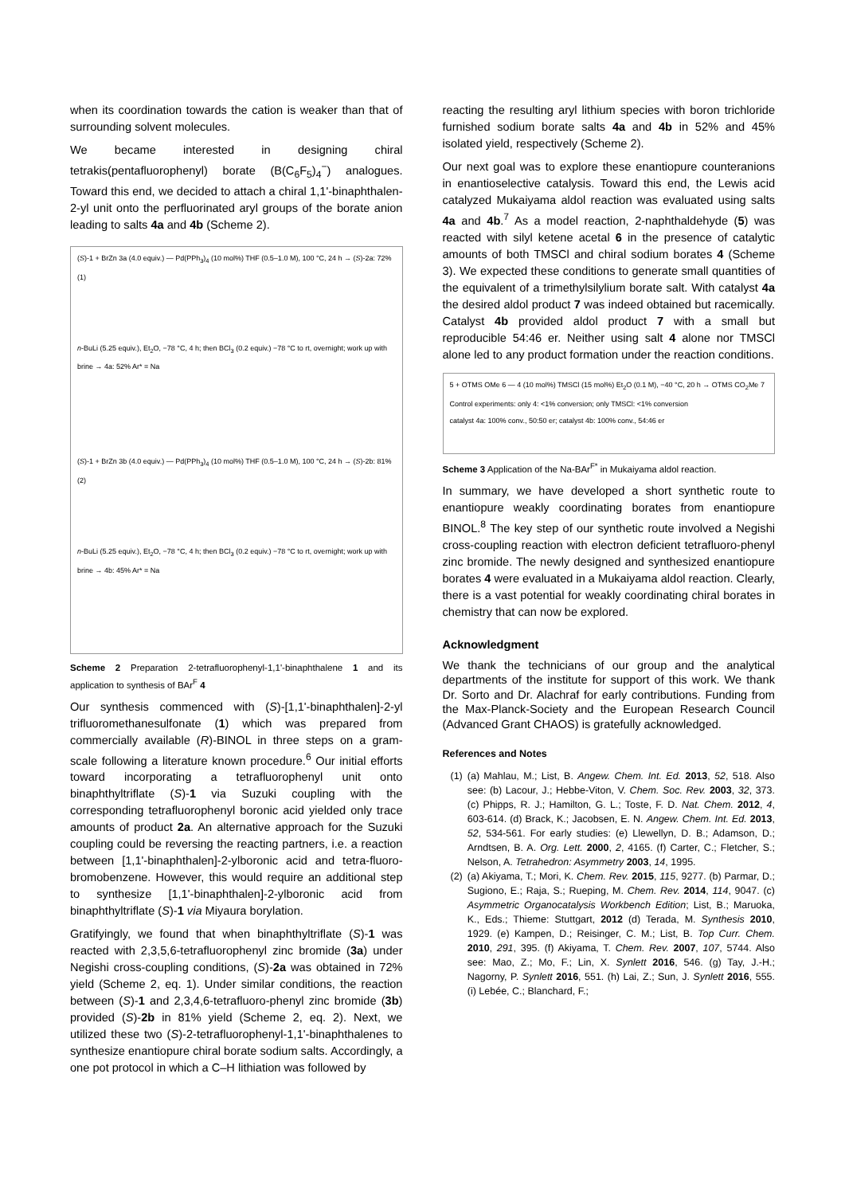when its coordination towards the cation is weaker than that of surrounding solvent molecules.
We became interested in designing chiral tetrakis(pentafluorophenyl) borate (B(C<sub>6</sub>F<sub>5</sub>)<sub>4</sub><sup>−</sup>) analogues. Toward this end, we decided to attach a chiral 1,1'-binaphthalen-2-yl unit onto the perfluorinated aryl groups of the borate anion leading to salts 4a and 4b (Scheme 2).
(S)-1 + BrZn 3a (4.0 equiv.) — Pd(PPh<sub>3</sub>)<sub>4</sub> (10 mol%) THF (0.5–1.0 M), 100 °C, 24 h → (S)-2a: 72% (1)
n-BuLi (5.25 equiv.), Et<sub>2</sub>O, −78 °C, 4 h; then BCl<sub>3</sub> (0.2 equiv.) −78 °C to rt, overnight; work up with brine → 4a: 52% Ar* = Na
(S)-1 + BrZn 3b (4.0 equiv.) — Pd(PPh<sub>3</sub>)<sub>4</sub> (10 mol%) THF (0.5–1.0 M), 100 °C, 24 h → (S)-2b: 81% (2)
n-BuLi (5.25 equiv.), Et<sub>2</sub>O, −78 °C, 4 h; then BCl<sub>3</sub> (0.2 equiv.) −78 °C to rt, overnight; work up with brine → 4b: 45% Ar* = Na
Scheme 2 Preparation 2-tetrafluorophenyl-1,1'-binaphthalene 1 and its application to synthesis of BAr<sup>F</sup> 4
Our synthesis commenced with (S)-[1,1'-binaphthalen]-2-yl trifluoromethanesulfonate (1) which was prepared from commercially available (R)-BINOL in three steps on a gram-scale following a literature known procedure.<sup>6</sup> Our initial efforts toward incorporating a tetrafluorophenyl unit onto binaphthyltriflate (S)-1 via Suzuki coupling with the corresponding tetrafluorophenyl boronic acid yielded only trace amounts of product 2a. An alternative approach for the Suzuki coupling could be reversing the reacting partners, i.e. a reaction between [1,1'-binaphthalen]-2-ylboronic acid and tetra-fluoro-bromobenzene. However, this would require an additional step to synthesize [1,1'-binaphthalen]-2-ylboronic acid from binaphthyltriflate (S)-1 via Miyaura borylation.
Gratifyingly, we found that when binaphthyltriflate (S)-1 was reacted with 2,3,5,6-tetrafluorophenyl zinc bromide (3a) under Negishi cross-coupling conditions, (S)-2a was obtained in 72% yield (Scheme 2, eq. 1). Under similar conditions, the reaction between (S)-1 and 2,3,4,6-tetrafluoro-phenyl zinc bromide (3b) provided (S)-2b in 81% yield (Scheme 2, eq. 2). Next, we utilized these two (S)-2-tetrafluorophenyl-1,1'-binaphthalenes to synthesize enantiopure chiral borate sodium salts. Accordingly, a one pot protocol in which a C–H lithiation was followed by
reacting the resulting aryl lithium species with boron trichloride furnished sodium borate salts 4a and 4b in 52% and 45% isolated yield, respectively (Scheme 2).
Our next goal was to explore these enantiopure counteranions in enantioselective catalysis. Toward this end, the Lewis acid catalyzed Mukaiyama aldol reaction was evaluated using salts 4a and 4b.<sup>7</sup> As a model reaction, 2-naphthaldehyde (5) was reacted with silyl ketene acetal 6 in the presence of catalytic amounts of both TMSCl and chiral sodium borates 4 (Scheme 3). We expected these conditions to generate small quantities of the equivalent of a trimethylsilylium borate salt. With catalyst 4a the desired aldol product 7 was indeed obtained but racemically. Catalyst 4b provided aldol product 7 with a small but reproducible 54:46 er. Neither using salt 4 alone nor TMSCl alone led to any product formation under the reaction conditions.
5 + OTMS OMe 6 — 4 (10 mol%) TMSCl (15 mol%) Et<sub>2</sub>O (0.1 M), −40 °C, 20 h → OTMS CO<sub>2</sub>Me 7
Control experiments: only 4: <1% conversion; only TMSCl: <1% conversion
catalyst 4a: 100% conv., 50:50 er; catalyst 4b: 100% conv., 54:46 er
Scheme 3 Application of the Na-BAr<sup>F*</sup> in Mukaiyama aldol reaction.
In summary, we have developed a short synthetic route to enantiopure weakly coordinating borates from enantiopure BINOL.<sup>8</sup> The key step of our synthetic route involved a Negishi cross-coupling reaction with electron deficient tetrafluoro-phenyl zinc bromide. The newly designed and synthesized enantiopure borates 4 were evaluated in a Mukaiyama aldol reaction. Clearly, there is a vast potential for weakly coordinating chiral borates in chemistry that can now be explored.
Acknowledgment
We thank the technicians of our group and the analytical departments of the institute for support of this work. We thank Dr. Sorto and Dr. Alachraf for early contributions. Funding from the Max-Planck-Society and the European Research Council (Advanced Grant CHAOS) is gratefully acknowledged.
References and Notes
(1) (a) Mahlau, M.; List, B. Angew. Chem. Int. Ed. 2013, 52, 518. Also see: (b) Lacour, J.; Hebbe-Viton, V. Chem. Soc. Rev. 2003, 32, 373. (c) Phipps, R. J.; Hamilton, G. L.; Toste, F. D. Nat. Chem. 2012, 4, 603-614. (d) Brack, K.; Jacobsen, E. N. Angew. Chem. Int. Ed. 2013, 52, 534-561. For early studies: (e) Llewellyn, D. B.; Adamson, D.; Arndtsen, B. A. Org. Lett. 2000, 2, 4165. (f) Carter, C.; Fletcher, S.; Nelson, A. Tetrahedron: Asymmetry 2003, 14, 1995.
(2) (a) Akiyama, T.; Mori, K. Chem. Rev. 2015, 115, 9277. (b) Parmar, D.; Sugiono, E.; Raja, S.; Rueping, M. Chem. Rev. 2014, 114, 9047. (c) Asymmetric Organocatalysis Workbench Edition; List, B.; Maruoka, K., Eds.; Thieme: Stuttgart, 2012 (d) Terada, M. Synthesis 2010, 1929. (e) Kampen, D.; Reisinger, C. M.; List, B. Top Curr. Chem. 2010, 291, 395. (f) Akiyama, T. Chem. Rev. 2007, 107, 5744. Also see: Mao, Z.; Mo, F.; Lin, X. Synlett 2016, 546. (g) Tay, J.-H.; Nagorny, P. Synlett 2016, 551. (h) Lai, Z.; Sun, J. Synlett 2016, 555. (i) Lebée, C.; Blanchard, F.;